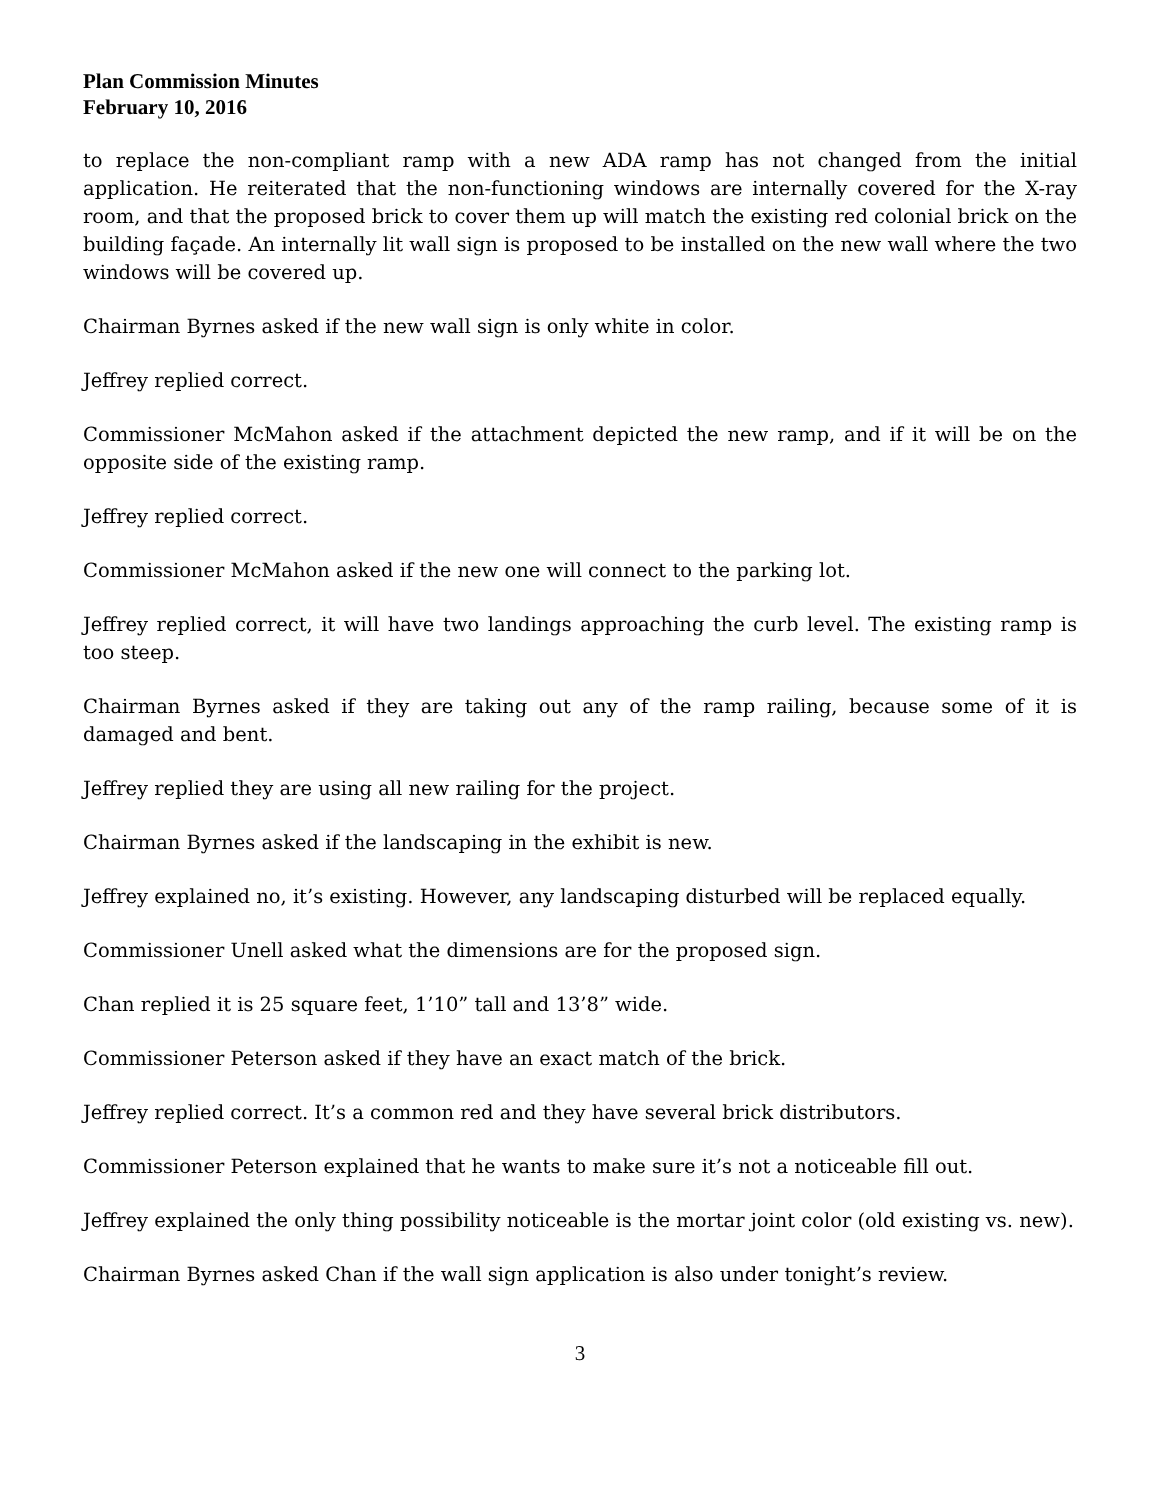Plan Commission Minutes
February 10, 2016
to replace the non-compliant ramp with a new ADA ramp has not changed from the initial application. He reiterated that the non-functioning windows are internally covered for the X-ray room, and that the proposed brick to cover them up will match the existing red colonial brick on the building façade. An internally lit wall sign is proposed to be installed on the new wall where the two windows will be covered up.
Chairman Byrnes asked if the new wall sign is only white in color.
Jeffrey replied correct.
Commissioner McMahon asked if the attachment depicted the new ramp, and if it will be on the opposite side of the existing ramp.
Jeffrey replied correct.
Commissioner McMahon asked if the new one will connect to the parking lot.
Jeffrey replied correct, it will have two landings approaching the curb level. The existing ramp is too steep.
Chairman Byrnes asked if they are taking out any of the ramp railing, because some of it is damaged and bent.
Jeffrey replied they are using all new railing for the project.
Chairman Byrnes asked if the landscaping in the exhibit is new.
Jeffrey explained no, it’s existing. However, any landscaping disturbed will be replaced equally.
Commissioner Unell asked what the dimensions are for the proposed sign.
Chan replied it is 25 square feet, 1’10” tall and 13’8” wide.
Commissioner Peterson asked if they have an exact match of the brick.
Jeffrey replied correct. It’s a common red and they have several brick distributors.
Commissioner Peterson explained that he wants to make sure it’s not a noticeable fill out.
Jeffrey explained the only thing possibility noticeable is the mortar joint color (old existing vs. new).
Chairman Byrnes asked Chan if the wall sign application is also under tonight’s review.
3